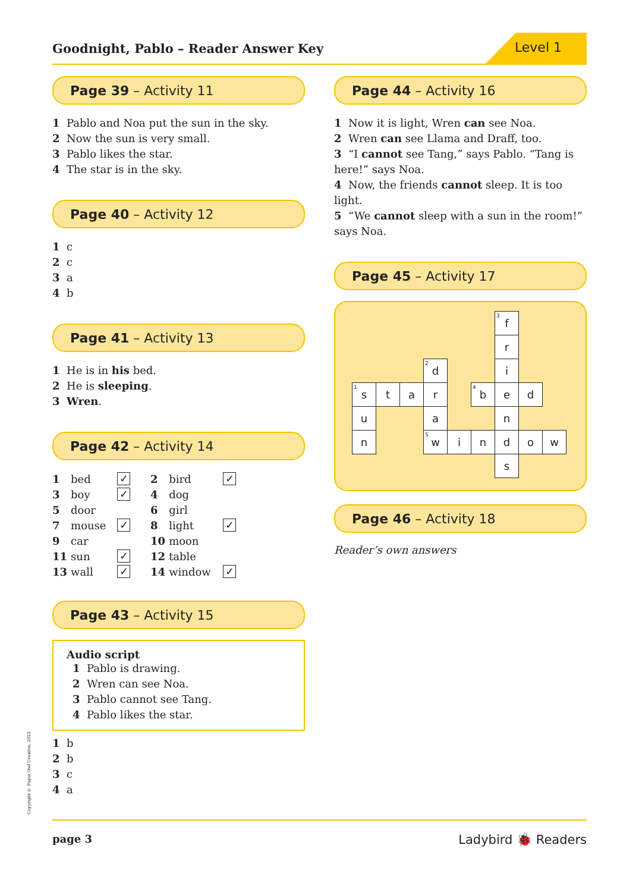Goodnight, Pablo – Reader Answer Key
Level 1
Page 39 – Activity 11
1 Pablo and Noa put the sun in the sky.
2 Now the sun is very small.
3 Pablo likes the star.
4 The star is in the sky.
Page 40 – Activity 12
1 c
2 c
3 a
4 b
Page 41 – Activity 13
1 He is in his bed.
2 He is sleeping.
3 Wren.
Page 42 – Activity 14
| 1 | bed | ✓ | 2 | bird | ✓ |
| 3 | boy | ✓ | 4 | dog | |
| 5 | door | | 6 | girl | |
| 7 | mouse | ✓ | 8 | light | ✓ |
| 9 | car | | 10 | moon | |
| 11 | sun | ✓ | 12 | table | |
| 13 | wall | ✓ | 14 | window | ✓ |
Page 43 – Activity 15
Audio script
1 Pablo is drawing.
2 Wren can see Noa.
3 Pablo cannot see Tang.
4 Pablo likes the star.
1 b
2 b
3 c
4 a
Page 44 – Activity 16
1 Now it is light, Wren can see Noa.
2 Wren can see Llama and Draff, too.
3 “I cannot see Tang,” says Pablo. “Tang is here!” says Noa.
4 Now, the friends cannot sleep. It is too light.
5 “We cannot sleep with a sun in the room!” says Noa.
Page 45 – Activity 17
| | | | | | | <sup>3</sup> f | | |
| | | | | | | r | | |
| | | | <sup>2</sup> d | | | i | | |
| <sup>1</sup> s | t | a | r | | <sup>4</sup> b | e | d | |
| u | | | a | | | n | | |
| n | | | <sup>5</sup> w | i | n | d | o | w |
| | | | | | | s | | |
Page 46 – Activity 18
Reader’s own answers
Copyright © Paper Owl Creative, 2022
page 3 Ladybird 🐞 Readers